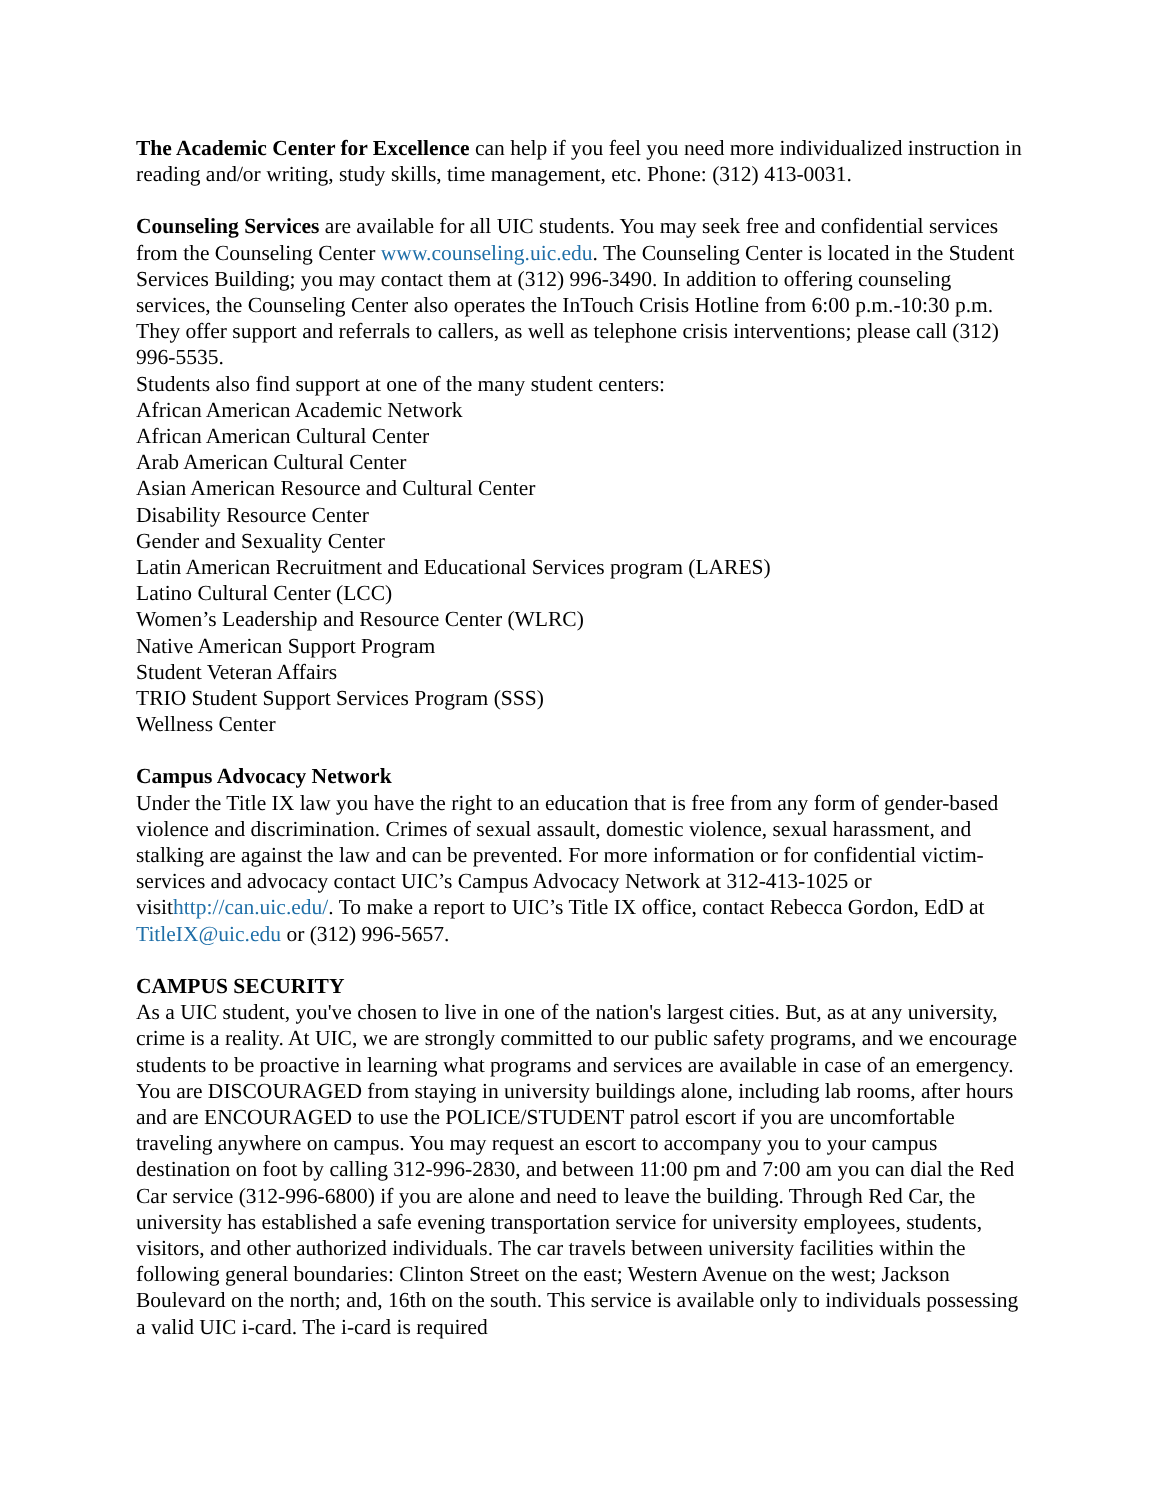The Academic Center for Excellence can help if you feel you need more individualized instruction in reading and/or writing, study skills, time management, etc. Phone: (312) 413-0031.
Counseling Services are available for all UIC students. You may seek free and confidential services from the Counseling Center www.counseling.uic.edu. The Counseling Center is located in the Student Services Building; you may contact them at (312) 996-3490. In addition to offering counseling services, the Counseling Center also operates the InTouch Crisis Hotline from 6:00 p.m.-10:30 p.m. They offer support and referrals to callers, as well as telephone crisis interventions; please call (312) 996-5535.
Students also find support at one of the many student centers:
African American Academic Network
African American Cultural Center
Arab American Cultural Center
Asian American Resource and Cultural Center
Disability Resource Center
Gender and Sexuality Center
Latin American Recruitment and Educational Services program (LARES)
Latino Cultural Center (LCC)
Women’s Leadership and Resource Center (WLRC)
Native American Support Program
Student Veteran Affairs
TRIO Student Support Services Program (SSS)
Wellness Center
Campus Advocacy Network
Under the Title IX law you have the right to an education that is free from any form of gender-based violence and discrimination. Crimes of sexual assault, domestic violence, sexual harassment, and stalking are against the law and can be prevented. For more information or for confidential victim-services and advocacy contact UIC’s Campus Advocacy Network at 312-413-1025 or visithttp://can.uic.edu/. To make a report to UIC’s Title IX office, contact Rebecca Gordon, EdD at TitleIX@uic.edu or (312) 996-5657.
CAMPUS SECURITY
As a UIC student, you've chosen to live in one of the nation's largest cities. But, as at any university, crime is a reality. At UIC, we are strongly committed to our public safety programs, and we encourage students to be proactive in learning what programs and services are available in case of an emergency. You are DISCOURAGED from staying in university buildings alone, including lab rooms, after hours and are ENCOURAGED to use the POLICE/STUDENT patrol escort if you are uncomfortable traveling anywhere on campus. You may request an escort to accompany you to your campus destination on foot by calling 312-996-2830, and between 11:00 pm and 7:00 am you can dial the Red Car service (312-996-6800) if you are alone and need to leave the building. Through Red Car, the university has established a safe evening transportation service for university employees, students, visitors, and other authorized individuals. The car travels between university facilities within the following general boundaries: Clinton Street on the east; Western Avenue on the west; Jackson Boulevard on the north; and, 16th on the south. This service is available only to individuals possessing a valid UIC i-card. The i-card is required